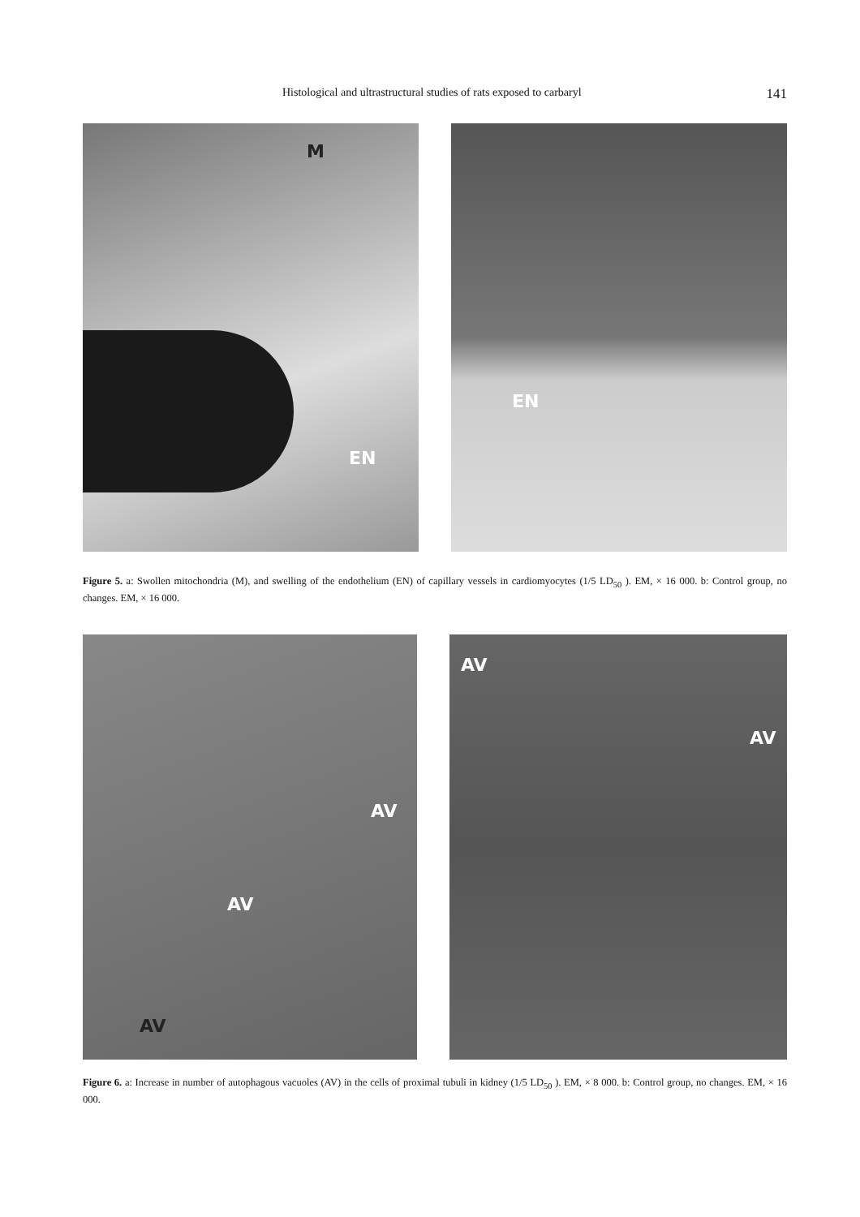Histological and ultrastructural studies of rats exposed to carbaryl 141
M
EN
EN
Figure 5. a: Swollen mitochondria (M), and swelling of the endothelium (EN) of capillary vessels in cardiomyocytes (1/5 LD<sub>50</sub> ). EM, × 16 000. b: Control group, no changes. EM, × 16 000.
AV
AV
AV
AV
AV
Figure 6. a: Increase in number of autophagous vacuoles (AV) in the cells of proximal tubuli in kidney (1/5 LD<sub>50</sub> ). EM, × 8 000. b: Control group, no changes. EM, × 16 000.